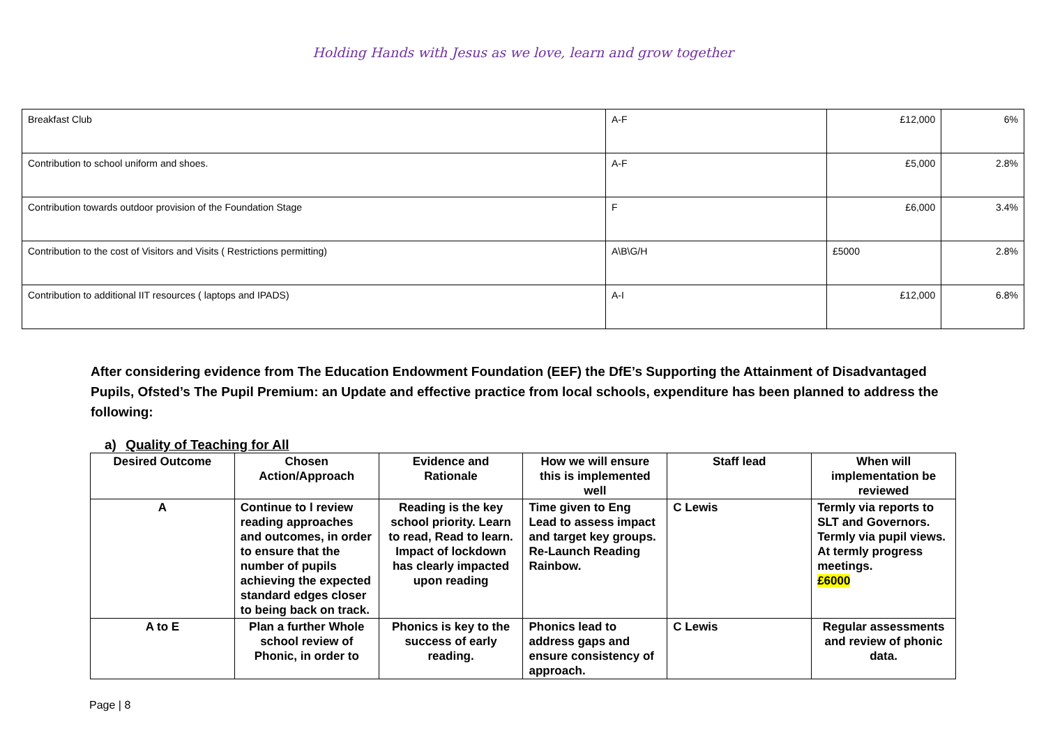Holding Hands with Jesus as we love, learn and grow together
| Breakfast Club | A-F | £12,000 | 6% |
| Contribution to school uniform and shoes. | A-F | £5,000 | 2.8% |
| Contribution towards outdoor provision of the Foundation Stage | F | £6,000 | 3.4% |
| Contribution to the cost of Visitors and Visits ( Restrictions permitting) | A\B\G/H | £5000 | 2.8% |
| Contribution to additional IIT resources ( laptops and IPADS) | A-I | £12,000 | 6.8% |
After considering evidence from The Education Endowment Foundation (EEF) the DfE’s Supporting the Attainment of Disadvantaged Pupils, Ofsted’s The Pupil Premium: an Update and effective practice from local schools, expenditure has been planned to address the following:
a) Quality of Teaching for All
| Desired Outcome | Chosen Action/Approach | Evidence and Rationale | How we will ensure this is implemented well | Staff lead | When will implementation be reviewed |
| --- | --- | --- | --- | --- | --- |
| A | Continue to l review reading approaches and outcomes, in order to ensure that the number of pupils achieving the expected standard edges closer to being back on track. | Reading is the key school priority. Learn to read, Read to learn. Impact of lockdown has clearly impacted upon reading | Time given to Eng Lead to assess impact and target key groups. Re-Launch Reading Rainbow. | C Lewis | Termly via reports to SLT and Governors. Termly via pupil views. At termly progress meetings. £6000 |
| A to E | Plan a further Whole school review of Phonic, in order to | Phonics is key to the success of early reading. | Phonics lead to address gaps and ensure consistency of approach. | C Lewis | Regular assessments and review of phonic data. |
Page | 8